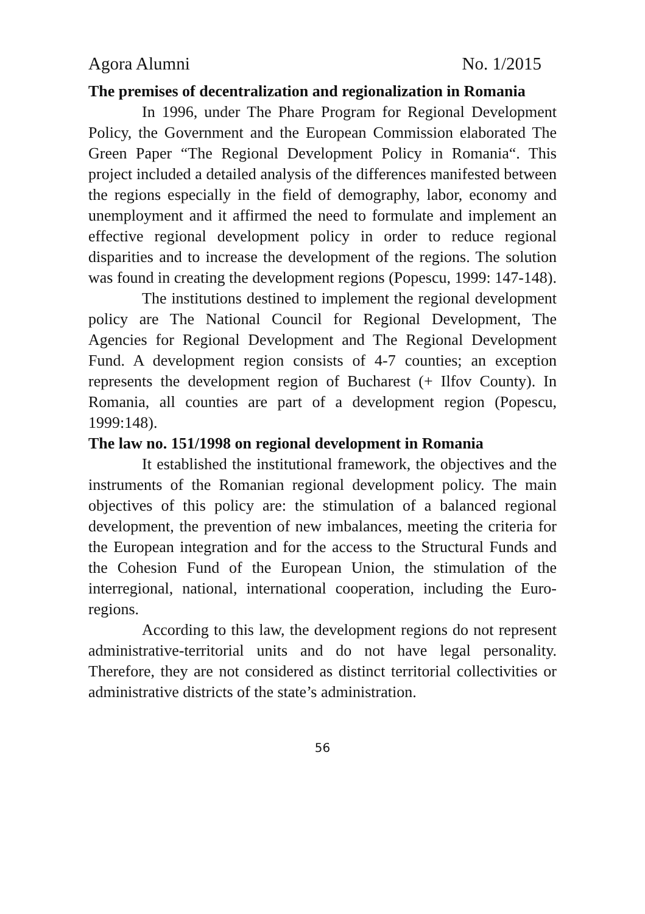Agora Alumni No. 1/2015
The premises of decentralization and regionalization in Romania
In 1996, under The Phare Program for Regional Development Policy, the Government and the European Commission elaborated The Green Paper “The Regional Development Policy in Romania“. This project included a detailed analysis of the differences manifested between the regions especially in the field of demography, labor, economy and unemployment and it affirmed the need to formulate and implement an effective regional development policy in order to reduce regional disparities and to increase the development of the regions. The solution was found in creating the development regions (Popescu, 1999: 147-148).
The institutions destined to implement the regional development policy are The National Council for Regional Development, The Agencies for Regional Development and The Regional Development Fund. A development region consists of 4-7 counties; an exception represents the development region of Bucharest (+ Ilfov County). In Romania, all counties are part of a development region (Popescu, 1999:148).
The law no. 151/1998 on regional development in Romania
It established the institutional framework, the objectives and the instruments of the Romanian regional development policy. The main objectives of this policy are: the stimulation of a balanced regional development, the prevention of new imbalances, meeting the criteria for the European integration and for the access to the Structural Funds and the Cohesion Fund of the European Union, the stimulation of the interregional, national, international cooperation, including the Euro-regions.
According to this law, the development regions do not represent administrative-territorial units and do not have legal personality. Therefore, they are not considered as distinct territorial collectivities or administrative districts of the state’s administration.
56